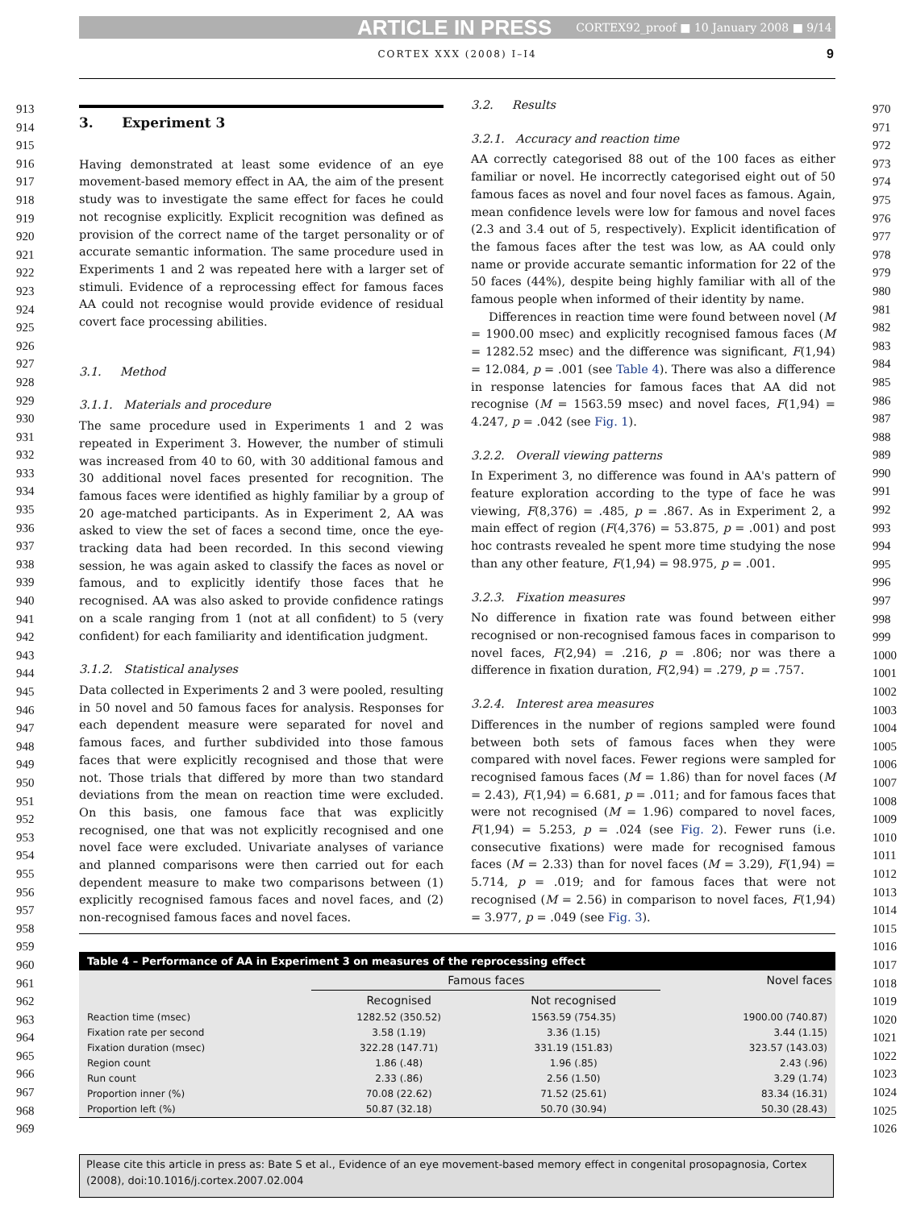ARTICLE IN PRESS CORTEX92_proof ■ 10 January 2008 ■ 9/14
CORTEX XXX (2008) I–I4 9
913
914
915
916
917
918
919
920
921
922
923
924
925
926
927
928
929
930
931
932
933
934
935
936
937
938
939
940
941
942
943
944
945
946
947
948
949
950
951
952
953
954
955
956
957
958
959
960
961
962
963
964
965
966
967
968
969
970
971
972
973
974
975
976
977
978
979
980
981
982
983
984
985
986
987
988
989
990
991
992
993
994
995
996
997
998
999
1000
1001
1002
1003
1004
1005
1006
1007
1008
1009
1010
1011
1012
1013
1014
1015
1016
1017
1018
1019
1020
1021
1022
1023
1024
1025
1026
3. Experiment 3
Having demonstrated at least some evidence of an eye movement-based memory effect in AA, the aim of the present study was to investigate the same effect for faces he could not recognise explicitly. Explicit recognition was defined as provision of the correct name of the target personality or of accurate semantic information. The same procedure used in Experiments 1 and 2 was repeated here with a larger set of stimuli. Evidence of a reprocessing effect for famous faces AA could not recognise would provide evidence of residual covert face processing abilities.
3.1. Method
3.1.1. Materials and procedure
The same procedure used in Experiments 1 and 2 was repeated in Experiment 3. However, the number of stimuli was increased from 40 to 60, with 30 additional famous and 30 additional novel faces presented for recognition. The famous faces were identified as highly familiar by a group of 20 age-matched participants. As in Experiment 2, AA was asked to view the set of faces a second time, once the eye-tracking data had been recorded. In this second viewing session, he was again asked to classify the faces as novel or famous, and to explicitly identify those faces that he recognised. AA was also asked to provide confidence ratings on a scale ranging from 1 (not at all confident) to 5 (very confident) for each familiarity and identification judgment.
3.1.2. Statistical analyses
Data collected in Experiments 2 and 3 were pooled, resulting in 50 novel and 50 famous faces for analysis. Responses for each dependent measure were separated for novel and famous faces, and further subdivided into those famous faces that were explicitly recognised and those that were not. Those trials that differed by more than two standard deviations from the mean on reaction time were excluded. On this basis, one famous face that was explicitly recognised, one that was not explicitly recognised and one novel face were excluded. Univariate analyses of variance and planned comparisons were then carried out for each dependent measure to make two comparisons between (1) explicitly recognised famous faces and novel faces, and (2) non-recognised famous faces and novel faces.
3.2. Results
3.2.1. Accuracy and reaction time
AA correctly categorised 88 out of the 100 faces as either familiar or novel. He incorrectly categorised eight out of 50 famous faces as novel and four novel faces as famous. Again, mean confidence levels were low for famous and novel faces (2.3 and 3.4 out of 5, respectively). Explicit identification of the famous faces after the test was low, as AA could only name or provide accurate semantic information for 22 of the 50 faces (44%), despite being highly familiar with all of the famous people when informed of their identity by name.
Differences in reaction time were found between novel (M = 1900.00 msec) and explicitly recognised famous faces (M = 1282.52 msec) and the difference was significant, F(1,94) = 12.084, p = .001 (see Table 4). There was also a difference in response latencies for famous faces that AA did not recognise (M = 1563.59 msec) and novel faces, F(1,94) = 4.247, p = .042 (see Fig. 1).
3.2.2. Overall viewing patterns
In Experiment 3, no difference was found in AA's pattern of feature exploration according to the type of face he was viewing, F(8,376) = .485, p = .867. As in Experiment 2, a main effect of region (F(4,376) = 53.875, p = .001) and post hoc contrasts revealed he spent more time studying the nose than any other feature, F(1,94) = 98.975, p = .001.
3.2.3. Fixation measures
No difference in fixation rate was found between either recognised or non-recognised famous faces in comparison to novel faces, F(2,94) = .216, p = .806; nor was there a difference in fixation duration, F(2,94) = .279, p = .757.
3.2.4. Interest area measures
Differences in the number of regions sampled were found between both sets of famous faces when they were compared with novel faces. Fewer regions were sampled for recognised famous faces (M = 1.86) than for novel faces (M = 2.43), F(1,94) = 6.681, p = .011; and for famous faces that were not recognised (M = 1.96) compared to novel faces, F(1,94) = 5.253, p = .024 (see Fig. 2). Fewer runs (i.e. consecutive fixations) were made for recognised famous faces (M = 2.33) than for novel faces (M = 3.29), F(1,94) = 5.714, p = .019; and for famous faces that were not recognised (M = 2.56) in comparison to novel faces, F(1,94) = 3.977, p = .049 (see Fig. 3).
Table 4 – Performance of AA in Experiment 3 on measures of the reprocessing effect
| | Famous faces | | Novel faces |
| --- | --- | --- | --- |
| | Recognised | Not recognised | |
| Reaction time (msec) | 1282.52 (350.52) | 1563.59 (754.35) | 1900.00 (740.87) |
| Fixation rate per second | 3.58 (1.19) | 3.36 (1.15) | 3.44 (1.15) |
| Fixation duration (msec) | 322.28 (147.71) | 331.19 (151.83) | 323.57 (143.03) |
| Region count | 1.86 (.48) | 1.96 (.85) | 2.43 (.96) |
| Run count | 2.33 (.86) | 2.56 (1.50) | 3.29 (1.74) |
| Proportion inner (%) | 70.08 (22.62) | 71.52 (25.61) | 83.34 (16.31) |
| Proportion left (%) | 50.87 (32.18) | 50.70 (30.94) | 50.30 (28.43) |
Please cite this article in press as: Bate S et al., Evidence of an eye movement-based memory effect in congenital prosopagnosia, Cortex (2008), doi:10.1016/j.cortex.2007.02.004